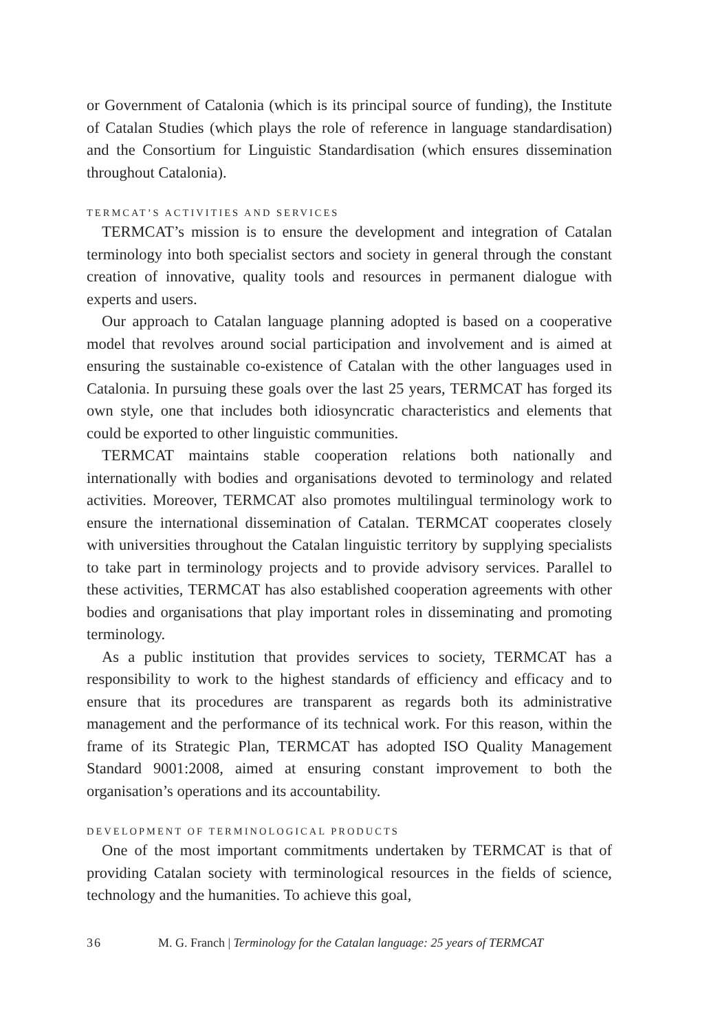or Government of Catalonia (which is its principal source of funding), the Institute of Catalan Studies (which plays the role of reference in language standardisation) and the Consortium for Linguistic Standardisation (which ensures dissemination throughout Catalonia).
TERMCAT’S ACTIVITIES AND SERVICES
TERMCAT’s mission is to ensure the development and integration of Catalan terminology into both specialist sectors and society in general through the constant creation of innovative, quality tools and resources in permanent dialogue with experts and users.
Our approach to Catalan language planning adopted is based on a cooperative model that revolves around social participation and involvement and is aimed at ensuring the sustainable co-existence of Catalan with the other languages used in Catalonia. In pursuing these goals over the last 25 years, TERMCAT has forged its own style, one that includes both idiosyncratic characteristics and elements that could be exported to other linguistic communities.
TERMCAT maintains stable cooperation relations both nationally and internationally with bodies and organisations devoted to terminology and related activities. Moreover, TERMCAT also promotes multilingual terminology work to ensure the international dissemination of Catalan. TERMCAT cooperates closely with universities throughout the Catalan linguistic territory by supplying specialists to take part in terminology projects and to provide advisory services. Parallel to these activities, TERMCAT has also established cooperation agreements with other bodies and organisations that play important roles in disseminating and promoting terminology.
As a public institution that provides services to society, TERMCAT has a responsibility to work to the highest standards of efficiency and efficacy and to ensure that its procedures are transparent as regards both its administrative management and the performance of its technical work. For this reason, within the frame of its Strategic Plan, TERMCAT has adopted ISO Quality Management Standard 9001:2008, aimed at ensuring constant improvement to both the organisation’s operations and its accountability.
DEVELOPMENT OF TERMINOLOGICAL PRODUCTS
One of the most important commitments undertaken by TERMCAT is that of providing Catalan society with terminological resources in the fields of science, technology and the humanities. To achieve this goal,
36 M. G. Franch | Terminology for the Catalan language: 25 years of TERMCAT